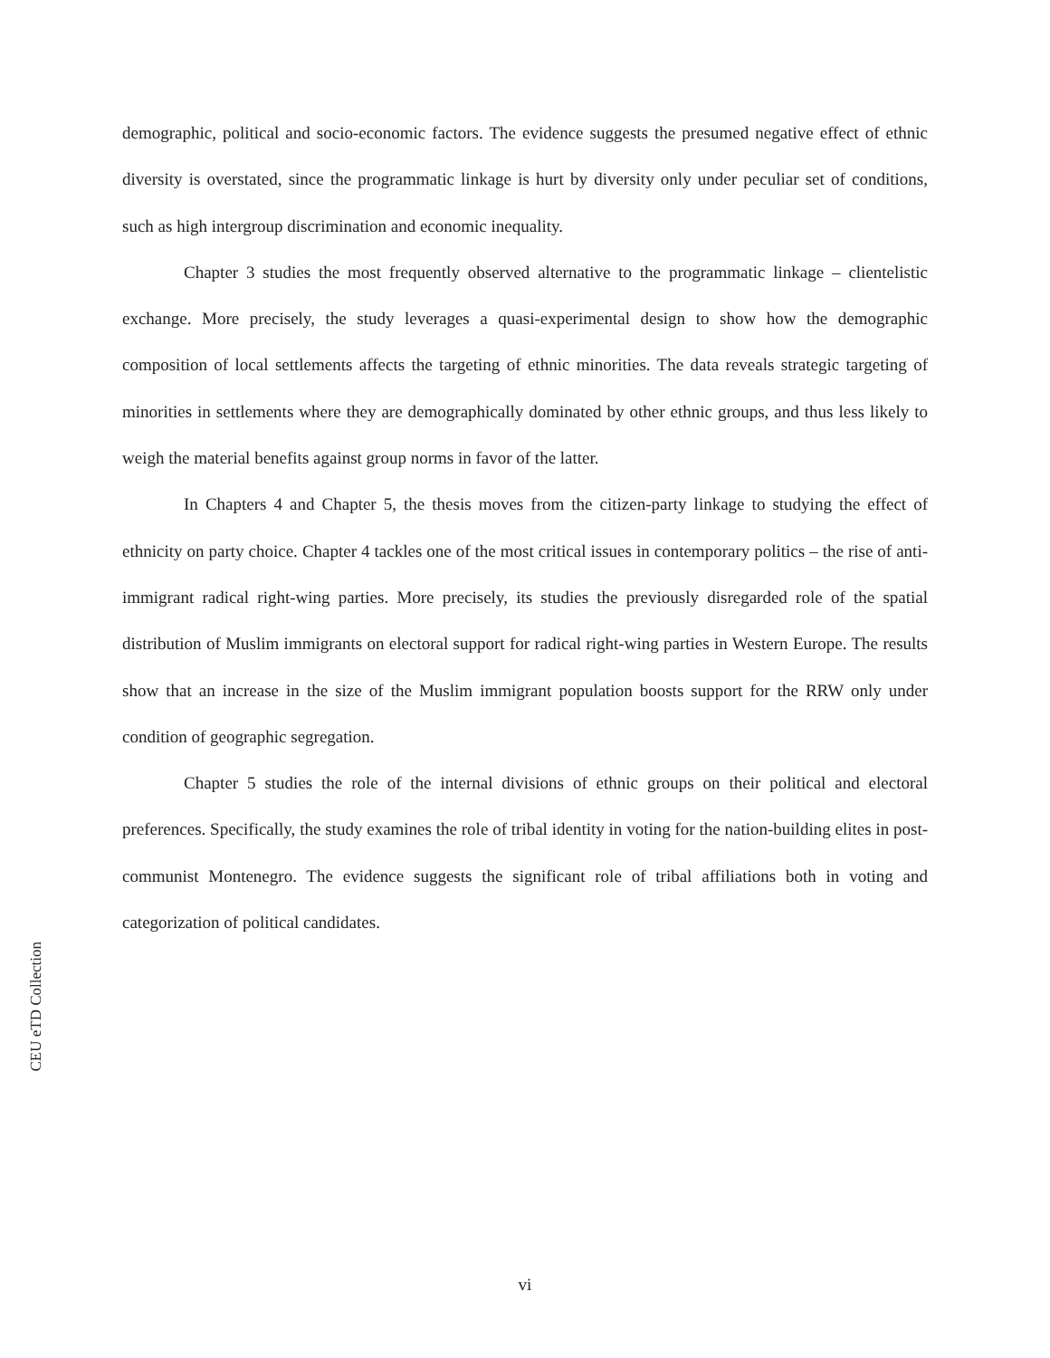demographic, political and socio-economic factors. The evidence suggests the presumed negative effect of ethnic diversity is overstated, since the programmatic linkage is hurt by diversity only under peculiar set of conditions, such as high intergroup discrimination and economic inequality.
Chapter 3 studies the most frequently observed alternative to the programmatic linkage – clientelistic exchange. More precisely, the study leverages a quasi-experimental design to show how the demographic composition of local settlements affects the targeting of ethnic minorities. The data reveals strategic targeting of minorities in settlements where they are demographically dominated by other ethnic groups, and thus less likely to weigh the material benefits against group norms in favor of the latter.
In Chapters 4 and Chapter 5, the thesis moves from the citizen-party linkage to studying the effect of ethnicity on party choice. Chapter 4 tackles one of the most critical issues in contemporary politics – the rise of anti-immigrant radical right-wing parties. More precisely, its studies the previously disregarded role of the spatial distribution of Muslim immigrants on electoral support for radical right-wing parties in Western Europe. The results show that an increase in the size of the Muslim immigrant population boosts support for the RRW only under condition of geographic segregation.
Chapter 5 studies the role of the internal divisions of ethnic groups on their political and electoral preferences. Specifically, the study examines the role of tribal identity in voting for the nation-building elites in post-communist Montenegro. The evidence suggests the significant role of tribal affiliations both in voting and categorization of political candidates.
CEU eTD Collection
vi